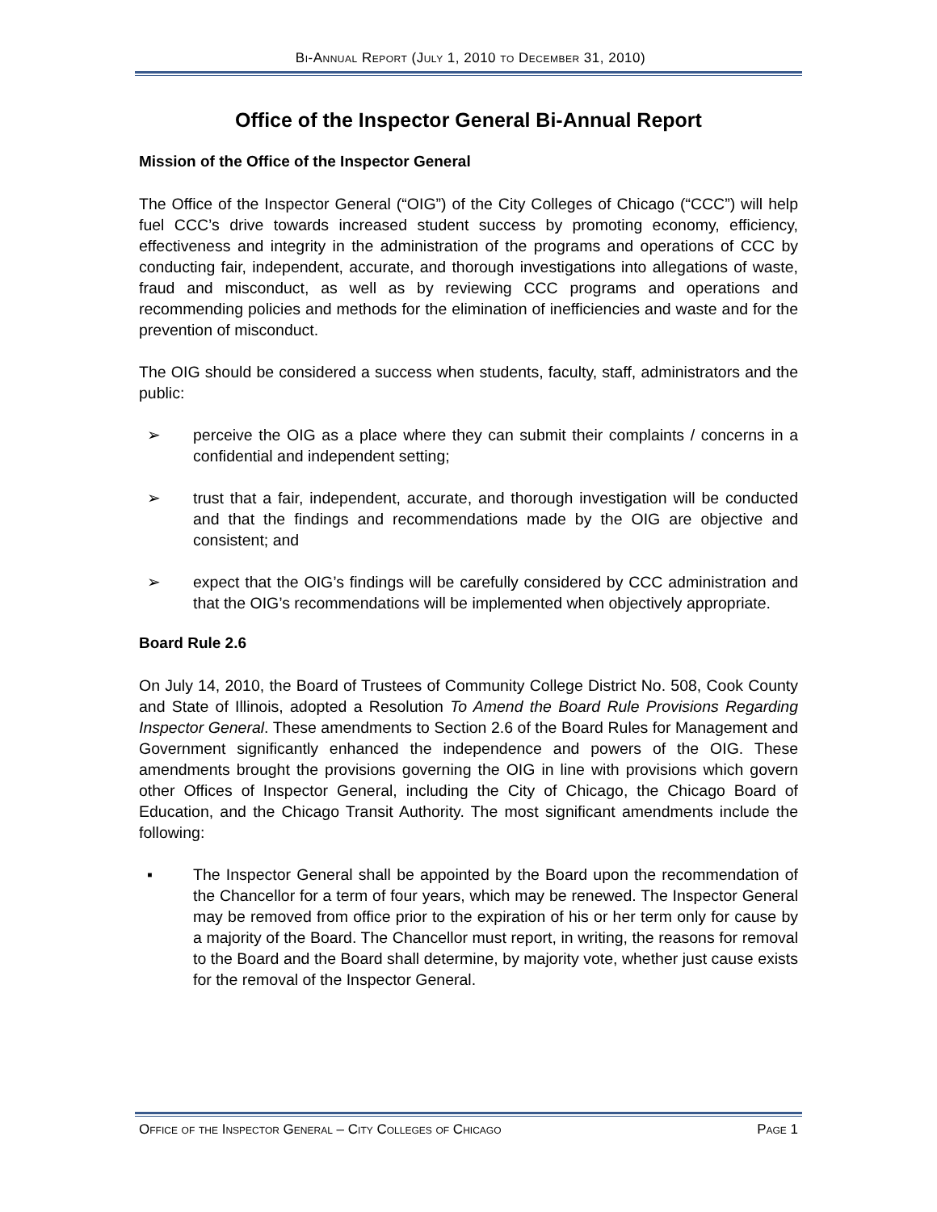Bi-Annual Report (July 1, 2010 to December 31, 2010)
Office of the Inspector General Bi-Annual Report
Mission of the Office of the Inspector General
The Office of the Inspector General (“OIG”) of the City Colleges of Chicago (“CCC”) will help fuel CCC’s drive towards increased student success by promoting economy, efficiency, effectiveness and integrity in the administration of the programs and operations of CCC by conducting fair, independent, accurate, and thorough investigations into allegations of waste, fraud and misconduct, as well as by reviewing CCC programs and operations and recommending policies and methods for the elimination of inefficiencies and waste and for the prevention of misconduct.
The OIG should be considered a success when students, faculty, staff, administrators and the public:
➢ perceive the OIG as a place where they can submit their complaints / concerns in a confidential and independent setting;
➢ trust that a fair, independent, accurate, and thorough investigation will be conducted and that the findings and recommendations made by the OIG are objective and consistent; and
➢ expect that the OIG’s findings will be carefully considered by CCC administration and that the OIG’s recommendations will be implemented when objectively appropriate.
Board Rule 2.6
On July 14, 2010, the Board of Trustees of Community College District No. 508, Cook County and State of Illinois, adopted a Resolution To Amend the Board Rule Provisions Regarding Inspector General. These amendments to Section 2.6 of the Board Rules for Management and Government significantly enhanced the independence and powers of the OIG. These amendments brought the provisions governing the OIG in line with provisions which govern other Offices of Inspector General, including the City of Chicago, the Chicago Board of Education, and the Chicago Transit Authority. The most significant amendments include the following:
▪ The Inspector General shall be appointed by the Board upon the recommendation of the Chancellor for a term of four years, which may be renewed. The Inspector General may be removed from office prior to the expiration of his or her term only for cause by a majority of the Board. The Chancellor must report, in writing, the reasons for removal to the Board and the Board shall determine, by majority vote, whether just cause exists for the removal of the Inspector General.
Office of the Inspector General – City Colleges of Chicago Page 1